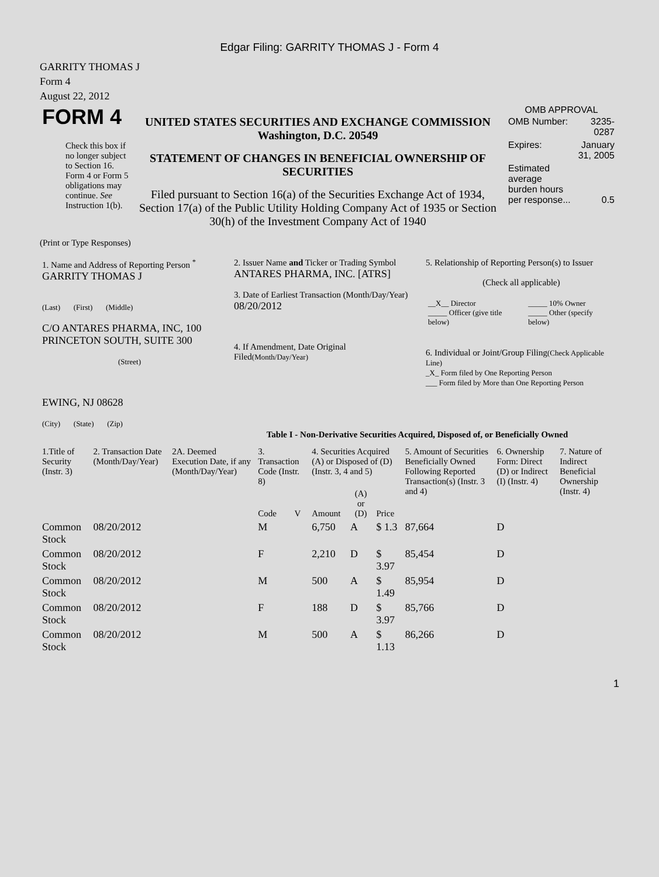Edgar Filing: GARRITY THOMAS J - Form 4
GARRITY THOMAS J
Form 4
August 22, 2012
| FORM 4 Check this box if no longer subject to Section 16. Form 4 or Form 5 obligations may continue. See Instruction 1(b). | UNITED STATES SECURITIES AND EXCHANGE COMMISSION Washington, D.C. 20549 STATEMENT OF CHANGES IN BENEFICIAL OWNERSHIP OF SECURITIES Filed pursuant to Section 16(a) of the Securities Exchange Act of 1934, Section 17(a) of the Public Utility Holding Company Act of 1935 or Section 30(h) of the Investment Company Act of 1940 | OMB APPROVAL / OMB Number: / 3235-0287 / / Expires: / January 31, 2005 / / Estimated average burden hours per response... / 0.5 / |
(Print or Type Responses)
| 1. Name and Address of Reporting Person <sup>*</sup> GARRITY THOMAS J (Last) (First) (Middle) C/O ANTARES PHARMA, INC, 100 PRINCETON SOUTH, SUITE 300 (Street) EWING, NJ 08628 (City) (State) (Zip) | 2. Issuer Name and Ticker or Trading Symbol ANTARES PHARMA, INC. [ATRS] 3. Date of Earliest Transaction (Month/Day/Year) 08/20/2012 4. If Amendment, Date Original Filed (Month/Day/Year) | 5. Relationship of Reporting Person(s) to Issuer (Check all applicable) / __X__ Director _____ Officer (give title below) / _____ 10% Owner _____ Other (specify below) / 6. Individual or Joint/Group Filing (Check Applicable Line) _X_ Form filed by One Reporting Person ___ Form filed by More than One Reporting Person |
Table I - Non-Derivative Securities Acquired, Disposed of, or Beneficially Owned
| 1.Title of Security (Instr. 3) | 2. Transaction Date (Month/Day/Year) | 2A. Deemed Execution Date, if any (Month/Day/Year) | 3. Transaction Code (Instr. 8) | | 4. Securities Acquired (A) or Disposed of (D) (Instr. 3, 4 and 5) | | | 5. Amount of Securities Beneficially Owned Following Reported Transaction(s) (Instr. 3 and 4) | 6. Ownership Form: Direct (D) or Indirect (I) (Instr. 4) | 7. Nature of Indirect Beneficial Ownership (Instr. 4) |
| --- | --- | --- | --- | --- | --- | --- | --- | --- | --- | --- |
| | | | Code | V | Amount | (A) or (D) | Price | | | |
| Common Stock | 08/20/2012 | | M | | 6,750 | A | $ 1.3 | 87,664 | D | |
| Common Stock | 08/20/2012 | | F | | 2,210 | D | $ 3.97 | 85,454 | D | |
| Common Stock | 08/20/2012 | | M | | 500 | A | $ 1.49 | 85,954 | D | |
| Common Stock | 08/20/2012 | | F | | 188 | D | $ 3.97 | 85,766 | D | |
| Common Stock | 08/20/2012 | | M | | 500 | A | $ 1.13 | 86,266 | D | |
1